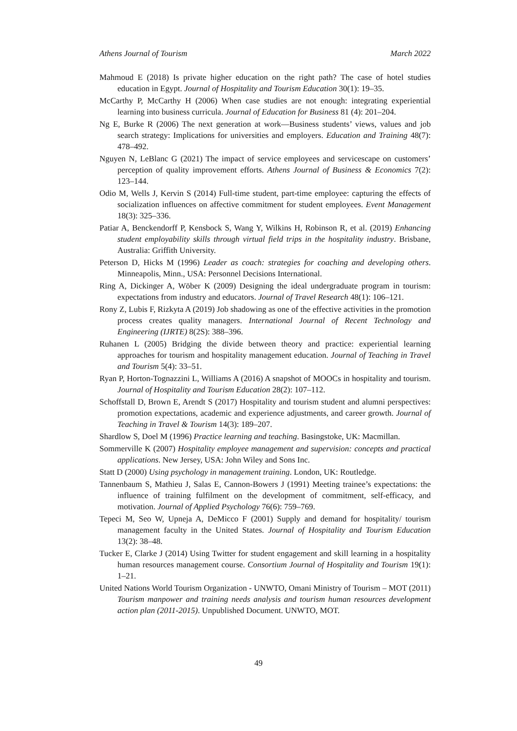Athens Journal of Tourism March 2022
Mahmoud E (2018) Is private higher education on the right path? The case of hotel studies education in Egypt. Journal of Hospitality and Tourism Education 30(1): 19–35.
McCarthy P, McCarthy H (2006) When case studies are not enough: integrating experiential learning into business curricula. Journal of Education for Business 81 (4): 201–204.
Ng E, Burke R (2006) The next generation at work—Business students’ views, values and job search strategy: Implications for universities and employers. Education and Training 48(7): 478–492.
Nguyen N, LeBlanc G (2021) The impact of service employees and servicescape on customers’ perception of quality improvement efforts. Athens Journal of Business & Economics 7(2): 123–144.
Odio M, Wells J, Kervin S (2014) Full-time student, part-time employee: capturing the effects of socialization influences on affective commitment for student employees. Event Management 18(3): 325–336.
Patiar A, Benckendorff P, Kensbock S, Wang Y, Wilkins H, Robinson R, et al. (2019) Enhancing student employability skills through virtual field trips in the hospitality industry. Brisbane, Australia: Griffith University.
Peterson D, Hicks M (1996) Leader as coach: strategies for coaching and developing others. Minneapolis, Minn., USA: Personnel Decisions International.
Ring A, Dickinger A, Wöber K (2009) Designing the ideal undergraduate program in tourism: expectations from industry and educators. Journal of Travel Research 48(1): 106–121.
Rony Z, Lubis F, Rizkyta A (2019) Job shadowing as one of the effective activities in the promotion process creates quality managers. International Journal of Recent Technology and Engineering (IJRTE) 8(2S): 388–396.
Ruhanen L (2005) Bridging the divide between theory and practice: experiential learning approaches for tourism and hospitality management education. Journal of Teaching in Travel and Tourism 5(4): 33–51.
Ryan P, Horton-Tognazzini L, Williams A (2016) A snapshot of MOOCs in hospitality and tourism. Journal of Hospitality and Tourism Education 28(2): 107–112.
Schoffstall D, Brown E, Arendt S (2017) Hospitality and tourism student and alumni perspectives: promotion expectations, academic and experience adjustments, and career growth. Journal of Teaching in Travel & Tourism 14(3): 189–207.
Shardlow S, Doel M (1996) Practice learning and teaching. Basingstoke, UK: Macmillan.
Sommerville K (2007) Hospitality employee management and supervision: concepts and practical applications. New Jersey, USA: John Wiley and Sons Inc.
Statt D (2000) Using psychology in management training. London, UK: Routledge.
Tannenbaum S, Mathieu J, Salas E, Cannon-Bowers J (1991) Meeting trainee’s expectations: the influence of training fulfilment on the development of commitment, self-efficacy, and motivation. Journal of Applied Psychology 76(6): 759–769.
Tepeci M, Seo W, Upneja A, DeMicco F (2001) Supply and demand for hospitality/ tourism management faculty in the United States. Journal of Hospitality and Tourism Education 13(2): 38–48.
Tucker E, Clarke J (2014) Using Twitter for student engagement and skill learning in a hospitality human resources management course. Consortium Journal of Hospitality and Tourism 19(1): 1–21.
United Nations World Tourism Organization - UNWTO, Omani Ministry of Tourism – MOT (2011) Tourism manpower and training needs analysis and tourism human resources development action plan (2011-2015). Unpublished Document. UNWTO, MOT.
49